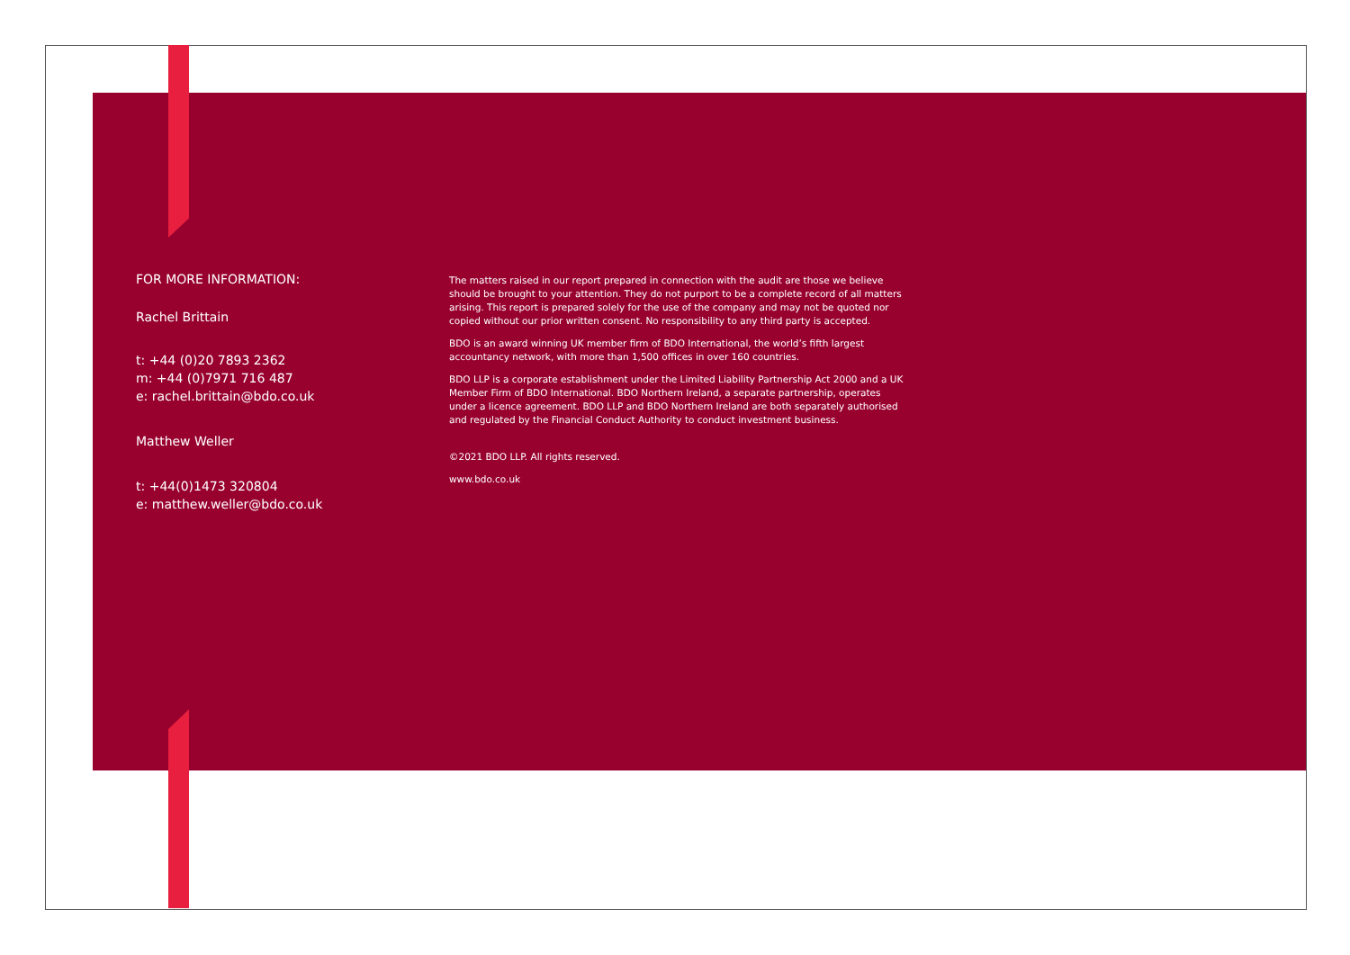FOR MORE INFORMATION:
Rachel Brittain
t: +44 (0)20 7893 2362
m: +44 (0)7971 716 487
e: rachel.brittain@bdo.co.uk
Matthew Weller
t: +44(0)1473 320804
e: matthew.weller@bdo.co.uk
The matters raised in our report prepared in connection with the audit are those we believe should be brought to your attention. They do not purport to be a complete record of all matters arising. This report is prepared solely for the use of the company and may not be quoted nor copied without our prior written consent. No responsibility to any third party is accepted.
BDO is an award winning UK member firm of BDO International, the world’s fifth largest accountancy network, with more than 1,500 offices in over 160 countries.
BDO LLP is a corporate establishment under the Limited Liability Partnership Act 2000 and a UK Member Firm of BDO International. BDO Northern Ireland, a separate partnership, operates under a licence agreement. BDO LLP and BDO Northern Ireland are both separately authorised and regulated by the Financial Conduct Authority to conduct investment business.
©2021 BDO LLP. All rights reserved.
www.bdo.co.uk